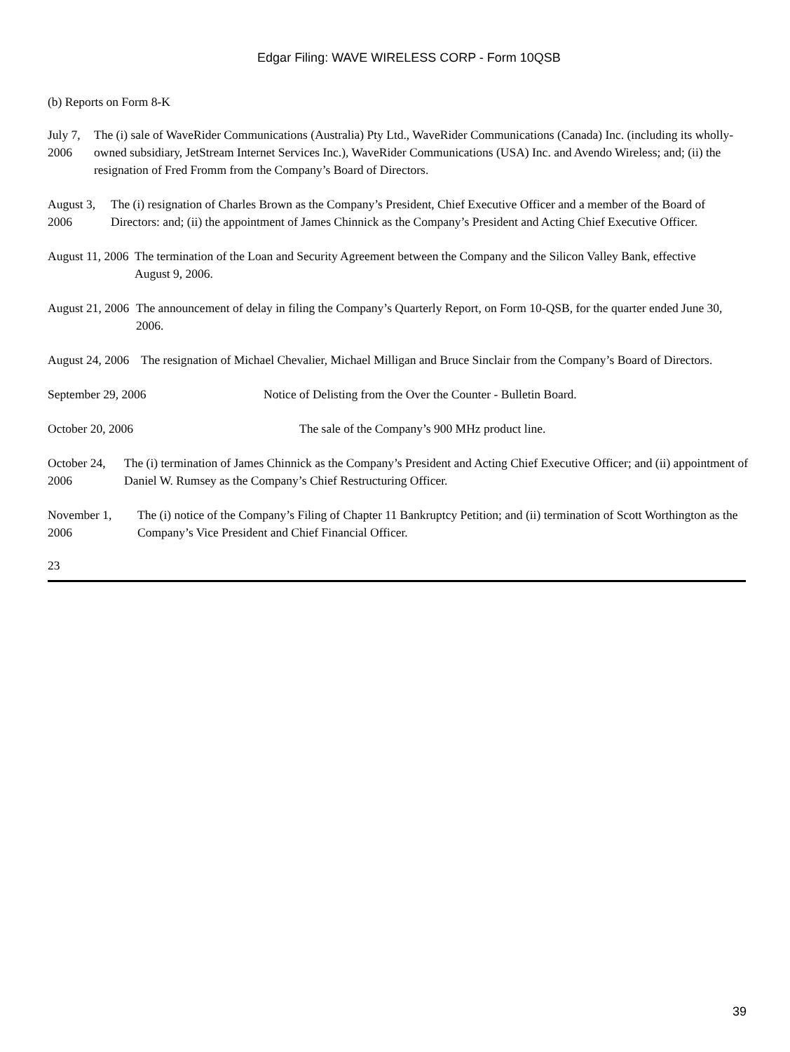Edgar Filing: WAVE WIRELESS CORP - Form 10QSB
(b) Reports on Form 8-K
| July 7, 2006 | The (i) sale of WaveRider Communications (Australia) Pty Ltd., WaveRider Communications (Canada) Inc. (including its wholly-owned subsidiary, JetStream Internet Services Inc.), WaveRider Communications (USA) Inc. and Avendo Wireless; and; (ii) the resignation of Fred Fromm from the Company’s Board of Directors. |
| August 3, 2006 | The (i) resignation of Charles Brown as the Company’s President, Chief Executive Officer and a member of the Board of Directors: and; (ii) the appointment of James Chinnick as the Company’s President and Acting Chief Executive Officer. |
| August 11, 2006 | The termination of the Loan and Security Agreement between the Company and the Silicon Valley Bank, effective August 9, 2006. |
| August 21, 2006 | The announcement of delay in filing the Company’s Quarterly Report, on Form 10-QSB, for the quarter ended June 30, 2006. |
| August 24, 2006 | The resignation of Michael Chevalier, Michael Milligan and Bruce Sinclair from the Company’s Board of Directors. |
| September 29, 2006 | Notice of Delisting from the Over the Counter - Bulletin Board. |
| October 20, 2006 | The sale of the Company’s 900 MHz product line. |
| October 24, 2006 | The (i) termination of James Chinnick as the Company’s President and Acting Chief Executive Officer; and (ii) appointment of Daniel W. Rumsey as the Company’s Chief Restructuring Officer. |
| November 1, 2006 | The (i) notice of the Company’s Filing of Chapter 11 Bankruptcy Petition; and (ii) termination of Scott Worthington as the Company’s Vice President and Chief Financial Officer. |
23
39